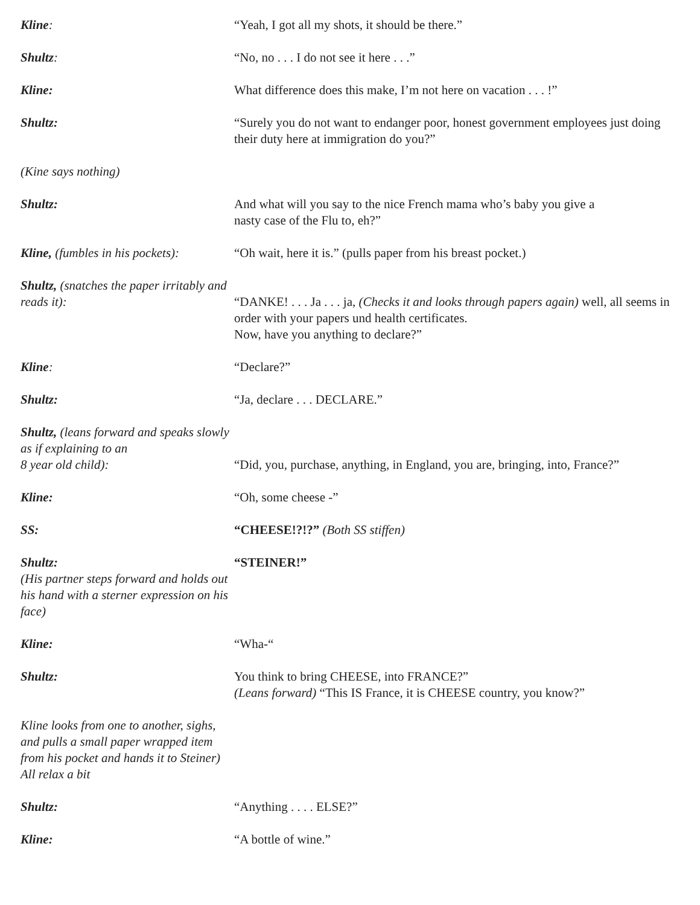Kline: “Yeah, I got all my shots, it should be there.”
Shultz: “No, no . . . I do not see it here . . .”
Kline: What difference does this make, I’m not here on vacation . . . !”
Shultz: “Surely you do not want to endanger poor, honest government employees just doing their duty here at immigration do you?”
(Kine says nothing)
Shultz: And what will you say to the nice French mama who’s baby you give a
nasty case of the Flu to, eh?”
Kline, (fumbles in his pockets):
“Oh wait, here it is.” (pulls paper from his breast pocket.)
Shultz, (snatches the paper irritably and reads it):
“DANKE! . . . Ja . . . ja, (Checks it and looks through papers again) well, all seems in order with your papers und health certificates.
Now, have you anything to declare?”
Kline: “Declare?”
Shultz: “Ja, declare . . . DECLARE.”
Shultz, (leans forward and speaks slowly as if explaining to an
8 year old child):
“Did, you, purchase, anything, in England, you are, bringing, into, France?”
Kline: “Oh, some cheese -”
SS: “CHEESE!?!?” (Both SS stiffen)
Shultz:
(His partner steps forward and holds out his hand with a sterner expression on his face)
“STEINER!”
Kline: “Wha-“
Shultz: You think to bring CHEESE, into FRANCE?”
(Leans forward) “This IS France, it is CHEESE country, you know?”
Kline looks from one to another, sighs, and pulls a small paper wrapped item from his pocket and hands it to Steiner) All relax a bit
Shultz: “Anything . . . . ELSE?”
Kline: “A bottle of wine.”